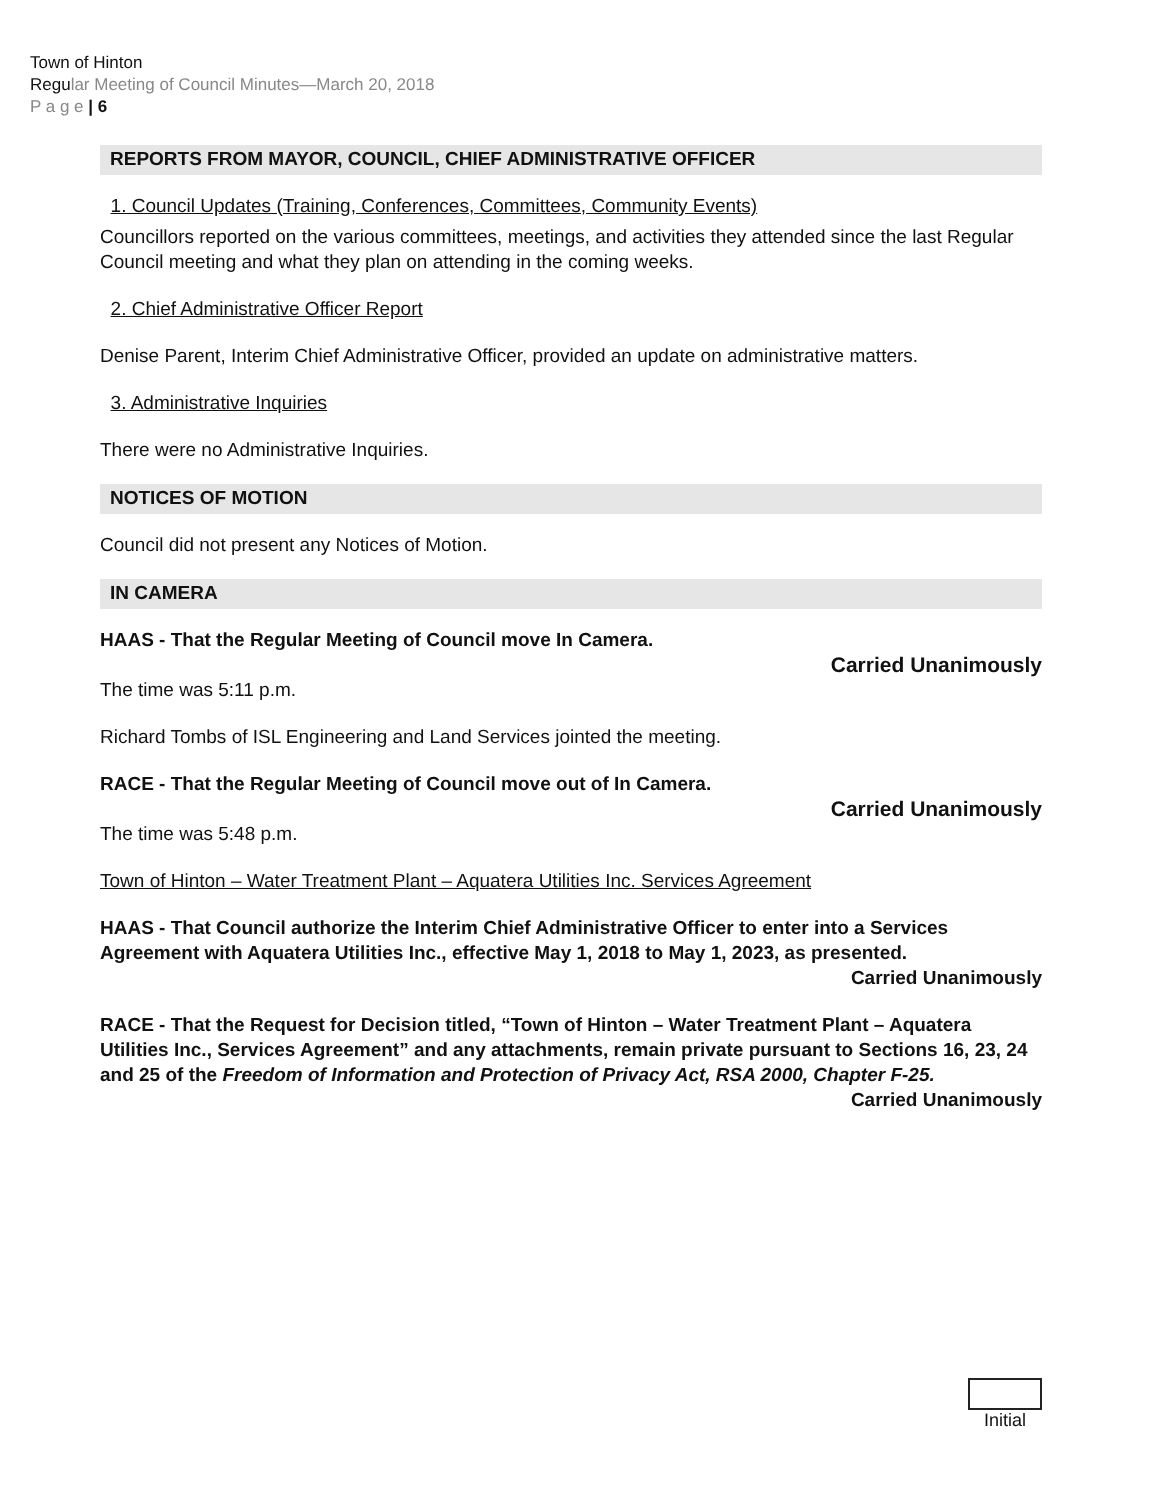Town of Hinton
Regular Meeting of Council Minutes—March 20, 2018
P a g e | 6
REPORTS FROM MAYOR, COUNCIL, CHIEF ADMINISTRATIVE OFFICER
1. Council Updates (Training, Conferences, Committees, Community Events)
Councillors reported on the various committees, meetings, and activities they attended since the last Regular Council meeting and what they plan on attending in the coming weeks.
2. Chief Administrative Officer Report
Denise Parent, Interim Chief Administrative Officer, provided an update on administrative matters.
3. Administrative Inquiries
There were no Administrative Inquiries.
NOTICES OF MOTION
Council did not present any Notices of Motion.
IN CAMERA
HAAS - That the Regular Meeting of Council move In Camera.
Carried Unanimously
The time was 5:11 p.m.
Richard Tombs of ISL Engineering and Land Services jointed the meeting.
RACE - That the Regular Meeting of Council move out of In Camera.
Carried Unanimously
The time was 5:48 p.m.
Town of Hinton – Water Treatment Plant – Aquatera Utilities Inc. Services Agreement
HAAS - That Council authorize the Interim Chief Administrative Officer to enter into a Services Agreement with Aquatera Utilities Inc., effective May 1, 2018 to May 1, 2023, as presented.
Carried Unanimously
RACE - That the Request for Decision titled, “Town of Hinton – Water Treatment Plant – Aquatera Utilities Inc., Services Agreement” and any attachments, remain private pursuant to Sections 16, 23, 24 and 25 of the Freedom of Information and Protection of Privacy Act, RSA 2000, Chapter F-25.
Carried Unanimously
Initial